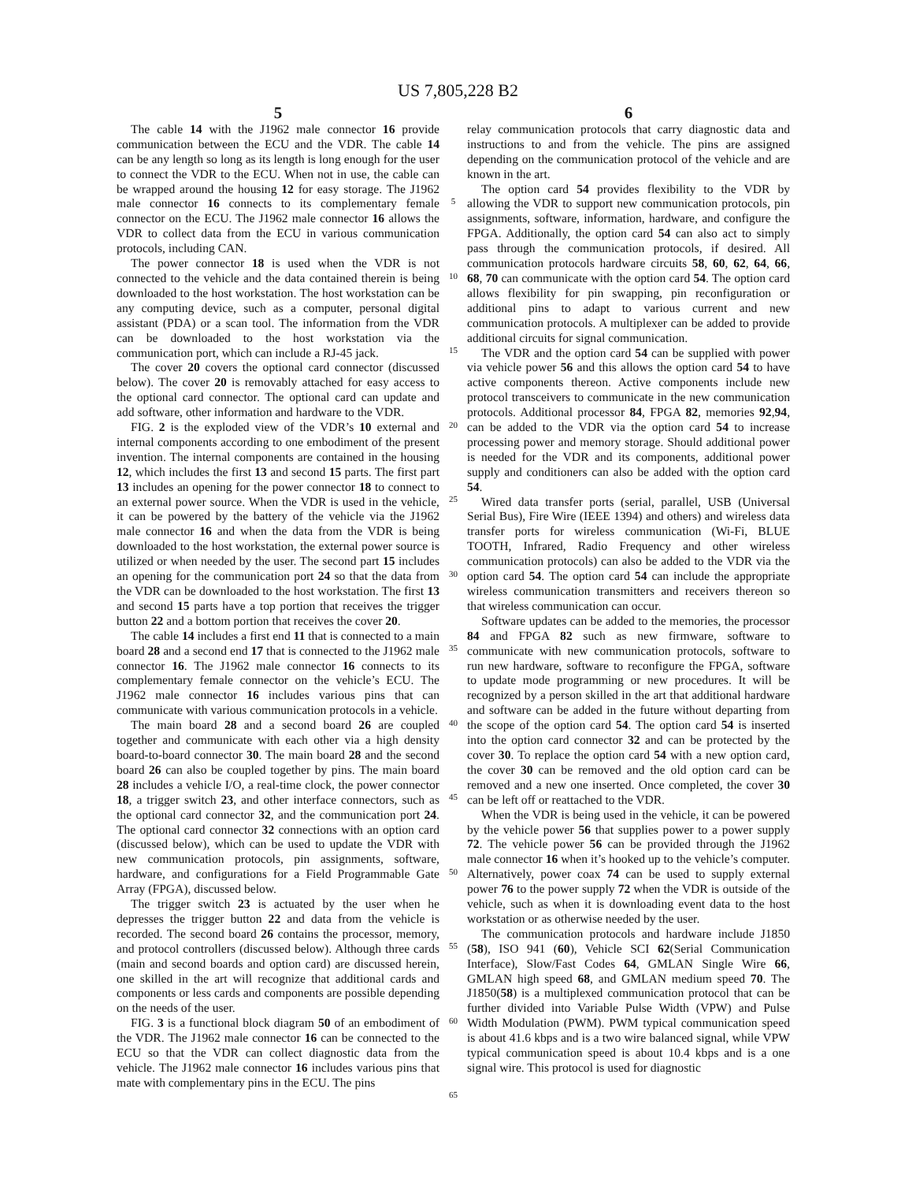US 7,805,228 B2
5
The cable 14 with the J1962 male connector 16 provide communication between the ECU and the VDR. The cable 14 can be any length so long as its length is long enough for the user to connect the VDR to the ECU. When not in use, the cable can be wrapped around the housing 12 for easy storage. The J1962 male connector 16 connects to its complementary female connector on the ECU. The J1962 male connector 16 allows the VDR to collect data from the ECU in various communication protocols, including CAN.
The power connector 18 is used when the VDR is not connected to the vehicle and the data contained therein is being downloaded to the host workstation. The host workstation can be any computing device, such as a computer, personal digital assistant (PDA) or a scan tool. The information from the VDR can be downloaded to the host workstation via the communication port, which can include a RJ-45 jack.
The cover 20 covers the optional card connector (discussed below). The cover 20 is removably attached for easy access to the optional card connector. The optional card can update and add software, other information and hardware to the VDR.
FIG. 2 is the exploded view of the VDR’s 10 external and internal components according to one embodiment of the present invention. The internal components are contained in the housing 12, which includes the first 13 and second 15 parts. The first part 13 includes an opening for the power connector 18 to connect to an external power source. When the VDR is used in the vehicle, it can be powered by the battery of the vehicle via the J1962 male connector 16 and when the data from the VDR is being downloaded to the host workstation, the external power source is utilized or when needed by the user. The second part 15 includes an opening for the communication port 24 so that the data from the VDR can be downloaded to the host workstation. The first 13 and second 15 parts have a top portion that receives the trigger button 22 and a bottom portion that receives the cover 20.
The cable 14 includes a first end 11 that is connected to a main board 28 and a second end 17 that is connected to the J1962 male connector 16. The J1962 male connector 16 connects to its complementary female connector on the vehicle’s ECU. The J1962 male connector 16 includes various pins that can communicate with various communication protocols in a vehicle.
The main board 28 and a second board 26 are coupled together and communicate with each other via a high density board-to-board connector 30. The main board 28 and the second board 26 can also be coupled together by pins. The main board 28 includes a vehicle I/O, a real-time clock, the power connector 18, a trigger switch 23, and other interface connectors, such as the optional card connector 32, and the communication port 24. The optional card connector 32 connections with an option card (discussed below), which can be used to update the VDR with new communication protocols, pin assignments, software, hardware, and configurations for a Field Programmable Gate Array (FPGA), discussed below.
The trigger switch 23 is actuated by the user when he depresses the trigger button 22 and data from the vehicle is recorded. The second board 26 contains the processor, memory, and protocol controllers (discussed below). Although three cards (main and second boards and option card) are discussed herein, one skilled in the art will recognize that additional cards and components or less cards and components are possible depending on the needs of the user.
FIG. 3 is a functional block diagram 50 of an embodiment of the VDR. The J1962 male connector 16 can be connected to the ECU so that the VDR can collect diagnostic data from the vehicle. The J1962 male connector 16 includes various pins that mate with complementary pins in the ECU. The pins
5
10
15
20
25
30
35
40
45
50
55
60
65
6
relay communication protocols that carry diagnostic data and instructions to and from the vehicle. The pins are assigned depending on the communication protocol of the vehicle and are known in the art.
The option card 54 provides flexibility to the VDR by allowing the VDR to support new communication protocols, pin assignments, software, information, hardware, and configure the FPGA. Additionally, the option card 54 can also act to simply pass through the communication protocols, if desired. All communication protocols hardware circuits 58, 60, 62, 64, 66, 68, 70 can communicate with the option card 54. The option card allows flexibility for pin swapping, pin reconfiguration or additional pins to adapt to various current and new communication protocols. A multiplexer can be added to provide additional circuits for signal communication.
The VDR and the option card 54 can be supplied with power via vehicle power 56 and this allows the option card 54 to have active components thereon. Active components include new protocol transceivers to communicate in the new communication protocols. Additional processor 84, FPGA 82, memories 92,94, can be added to the VDR via the option card 54 to increase processing power and memory storage. Should additional power is needed for the VDR and its components, additional power supply and conditioners can also be added with the option card 54.
Wired data transfer ports (serial, parallel, USB (Universal Serial Bus), Fire Wire (IEEE 1394) and others) and wireless data transfer ports for wireless communication (Wi-Fi, BLUE TOOTH, Infrared, Radio Frequency and other wireless communication protocols) can also be added to the VDR via the option card 54. The option card 54 can include the appropriate wireless communication transmitters and receivers thereon so that wireless communication can occur.
Software updates can be added to the memories, the processor 84 and FPGA 82 such as new firmware, software to communicate with new communication protocols, software to run new hardware, software to reconfigure the FPGA, software to update mode programming or new procedures. It will be recognized by a person skilled in the art that additional hardware and software can be added in the future without departing from the scope of the option card 54. The option card 54 is inserted into the option card connector 32 and can be protected by the cover 30. To replace the option card 54 with a new option card, the cover 30 can be removed and the old option card can be removed and a new one inserted. Once completed, the cover 30 can be left off or reattached to the VDR.
When the VDR is being used in the vehicle, it can be powered by the vehicle power 56 that supplies power to a power supply 72. The vehicle power 56 can be provided through the J1962 male connector 16 when it’s hooked up to the vehicle’s computer. Alternatively, power coax 74 can be used to supply external power 76 to the power supply 72 when the VDR is outside of the vehicle, such as when it is downloading event data to the host workstation or as otherwise needed by the user.
The communication protocols and hardware include J1850 (58), ISO 941 (60), Vehicle SCI 62(Serial Communication Interface), Slow/Fast Codes 64, GMLAN Single Wire 66, GMLAN high speed 68, and GMLAN medium speed 70. The J1850(58) is a multiplexed communication protocol that can be further divided into Variable Pulse Width (VPW) and Pulse Width Modulation (PWM). PWM typical communication speed is about 41.6 kbps and is a two wire balanced signal, while VPW typical communication speed is about 10.4 kbps and is a one signal wire. This protocol is used for diagnostic